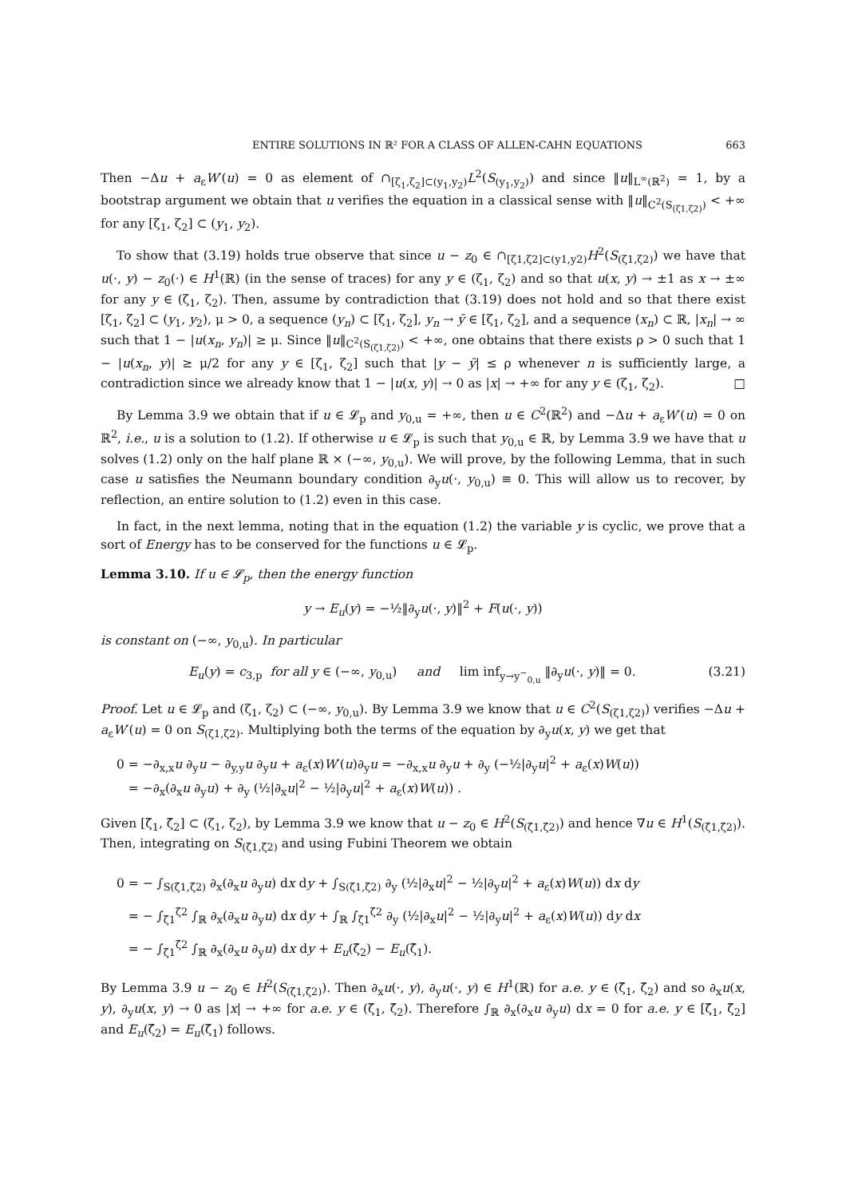ENTIRE SOLUTIONS IN ℝ² FOR A CLASS OF ALLEN-CAHN EQUATIONS 663
Then −Δu + a<sub>ε</sub>W′(u) = 0 as element of ∩<sub>[ζ<sub>1</sub>,ζ<sub>2</sub>]⊂(y<sub>1</sub>,y<sub>2</sub>)</sub>L<sup>2</sup>(S<sub>(y<sub>1</sub>,y<sub>2</sub>)</sub>) and since ‖u‖<sub>L<sup>∞</sup>(ℝ<sup>2</sup>)</sub> = 1, by a bootstrap argument we obtain that u verifies the equation in a classical sense with ‖u‖<sub>C<sup>2</sup>(S<sub>(ζ1,ζ2)</sub>)</sub> < +∞ for any [ζ<sub>1</sub>, ζ<sub>2</sub>] ⊂ (y<sub>1</sub>, y<sub>2</sub>).
To show that (3.19) holds true observe that since u − z<sub>0</sub> ∈ ∩<sub>[ζ1,ζ2]⊂(y1,y2)</sub>H<sup>2</sup>(S<sub>(ζ1,ζ2)</sub>) we have that u(·, y) − z<sub>0</sub>(·) ∈ H<sup>1</sup>(ℝ) (in the sense of traces) for any y ∈ (ζ<sub>1</sub>, ζ<sub>2</sub>) and so that u(x, y) → ±1 as x → ±∞ for any y ∈ (ζ<sub>1</sub>, ζ<sub>2</sub>). Then, assume by contradiction that (3.19) does not hold and so that there exist [ζ<sub>1</sub>, ζ<sub>2</sub>] ⊂ (y<sub>1</sub>, y<sub>2</sub>), μ > 0, a sequence (y<sub>n</sub>) ⊂ [ζ<sub>1</sub>, ζ<sub>2</sub>], y<sub>n</sub> → ȳ ∈ [ζ<sub>1</sub>, ζ<sub>2</sub>], and a sequence (x<sub>n</sub>) ⊂ ℝ, |x<sub>n</sub>| → ∞ such that 1 − |u(x<sub>n</sub>, y<sub>n</sub>)| ≥ μ. Since ‖u‖<sub>C<sup>2</sup>(S<sub>(ζ1,ζ2)</sub>)</sub> < +∞, one obtains that there exists ρ > 0 such that 1 − |u(x<sub>n</sub>, y)| ≥ μ/2 for any y ∈ [ζ<sub>1</sub>, ζ<sub>2</sub>] such that |y − ȳ| ≤ ρ whenever n is sufficiently large, a contradiction since we already know that 1 − |u(x, y)| → 0 as |x| → +∞ for any y ∈ (ζ<sub>1</sub>, ζ<sub>2</sub>). □
By Lemma 3.9 we obtain that if u ∈ 𝓛<sub>p</sub> and y<sub>0,u</sub> = +∞, then u ∈ C<sup>2</sup>(ℝ<sup>2</sup>) and −Δu + a<sub>ε</sub>W′(u) = 0 on ℝ<sup>2</sup>, i.e., u is a solution to (1.2). If otherwise u ∈ 𝓛<sub>p</sub> is such that y<sub>0,u</sub> ∈ ℝ, by Lemma 3.9 we have that u solves (1.2) only on the half plane ℝ × (−∞, y<sub>0,u</sub>). We will prove, by the following Lemma, that in such case u satisfies the Neumann boundary condition ∂<sub>y</sub>u(·, y<sub>0,u</sub>) ≡ 0. This will allow us to recover, by reflection, an entire solution to (1.2) even in this case.
In fact, in the next lemma, noting that in the equation (1.2) the variable y is cyclic, we prove that a sort of Energy has to be conserved for the functions u ∈ 𝓛<sub>p</sub>.
Lemma 3.10. If u ∈ 𝓛<sub>p</sub>, then the energy function
y → E<sub>u</sub>(y) = −½‖∂<sub>y</sub>u(·, y)‖<sup>2</sup> + F(u(·, y))
is constant on (−∞, y<sub>0,u</sub>). In particular
E<sub>u</sub>(y) = c<sub>3,p</sub> for all y ∈ (−∞, y<sub>0,u</sub>) and lim inf<sub>y→y<sup>−</sup><sub>0,u</sub></sub> ‖∂<sub>y</sub>u(·, y)‖ = 0. (3.21)
Proof. Let u ∈ 𝓛<sub>p</sub> and (ζ<sub>1</sub>, ζ<sub>2</sub>) ⊂ (−∞, y<sub>0,u</sub>). By Lemma 3.9 we know that u ∈ C<sup>2</sup>(S<sub>(ζ1,ζ2)</sub>) verifies −Δu + a<sub>ε</sub>W′(u) = 0 on S<sub>(ζ1,ζ2)</sub>. Multiplying both the terms of the equation by ∂<sub>y</sub>u(x, y) we get that
0 = −∂<sub>x,x</sub>u ∂<sub>y</sub>u − ∂<sub>y,y</sub>u ∂<sub>y</sub>u + a<sub>ε</sub>(x)W′(u)∂<sub>y</sub>u = −∂<sub>x,x</sub>u ∂<sub>y</sub>u + ∂<sub>y</sub> (−½|∂<sub>y</sub>u|<sup>2</sup> + a<sub>ε</sub>(x)W(u))
= −∂<sub>x</sub>(∂<sub>x</sub>u ∂<sub>y</sub>u) + ∂<sub>y</sub> (½|∂<sub>x</sub>u|<sup>2</sup> − ½|∂<sub>y</sub>u|<sup>2</sup> + a<sub>ε</sub>(x)W(u)) .
Given [ζ̄<sub>1</sub>, ζ̄<sub>2</sub>] ⊂ (ζ<sub>1</sub>, ζ<sub>2</sub>), by Lemma 3.9 we know that u − z<sub>0</sub> ∈ H<sup>2</sup>(S<sub>(ζ̄1,ζ̄2)</sub>) and hence ∇u ∈ H<sup>1</sup>(S<sub>(ζ̄1,ζ̄2)</sub>). Then, integrating on S<sub>(ζ̄1,ζ̄2)</sub> and using Fubini Theorem we obtain
0 = − ∫<sub>S(ζ̄1,ζ̄2)</sub> ∂<sub>x</sub>(∂<sub>x</sub>u ∂<sub>y</sub>u) dx dy + ∫<sub>S(ζ̄1,ζ̄2)</sub> ∂<sub>y</sub> (½|∂<sub>x</sub>u|<sup>2</sup> − ½|∂<sub>y</sub>u|<sup>2</sup> + a<sub>ε</sub>(x)W(u)) dx dy
= − ∫<sub>ζ̄1</sub><sup>ζ̄2</sup> ∫<sub>ℝ</sub> ∂<sub>x</sub>(∂<sub>x</sub>u ∂<sub>y</sub>u) dx dy + ∫<sub>ℝ</sub> ∫<sub>ζ̄1</sub><sup>ζ̄2</sup> ∂<sub>y</sub> (½|∂<sub>x</sub>u|<sup>2</sup> − ½|∂<sub>y</sub>u|<sup>2</sup> + a<sub>ε</sub>(x)W(u)) dy dx
= − ∫<sub>ζ̄1</sub><sup>ζ̄2</sup> ∫<sub>ℝ</sub> ∂<sub>x</sub>(∂<sub>x</sub>u ∂<sub>y</sub>u) dx dy + E<sub>u</sub>(ζ̄<sub>2</sub>) − E<sub>u</sub>(ζ̄<sub>1</sub>).
By Lemma 3.9 u − z<sub>0</sub> ∈ H<sup>2</sup>(S<sub>(ζ̄1,ζ̄2)</sub>). Then ∂<sub>x</sub>u(·, y), ∂<sub>y</sub>u(·, y) ∈ H<sup>1</sup>(ℝ) for a.e. y ∈ (ζ̄<sub>1</sub>, ζ̄<sub>2</sub>) and so ∂<sub>x</sub>u(x, y), ∂<sub>y</sub>u(x, y) → 0 as |x| → +∞ for a.e. y ∈ (ζ̄<sub>1</sub>, ζ̄<sub>2</sub>). Therefore ∫<sub>ℝ</sub> ∂<sub>x</sub>(∂<sub>x</sub>u ∂<sub>y</sub>u) dx = 0 for a.e. y ∈ [ζ̄<sub>1</sub>, ζ̄<sub>2</sub>] and E<sub>u</sub>(ζ̄<sub>2</sub>) = E<sub>u</sub>(ζ̄<sub>1</sub>) follows.